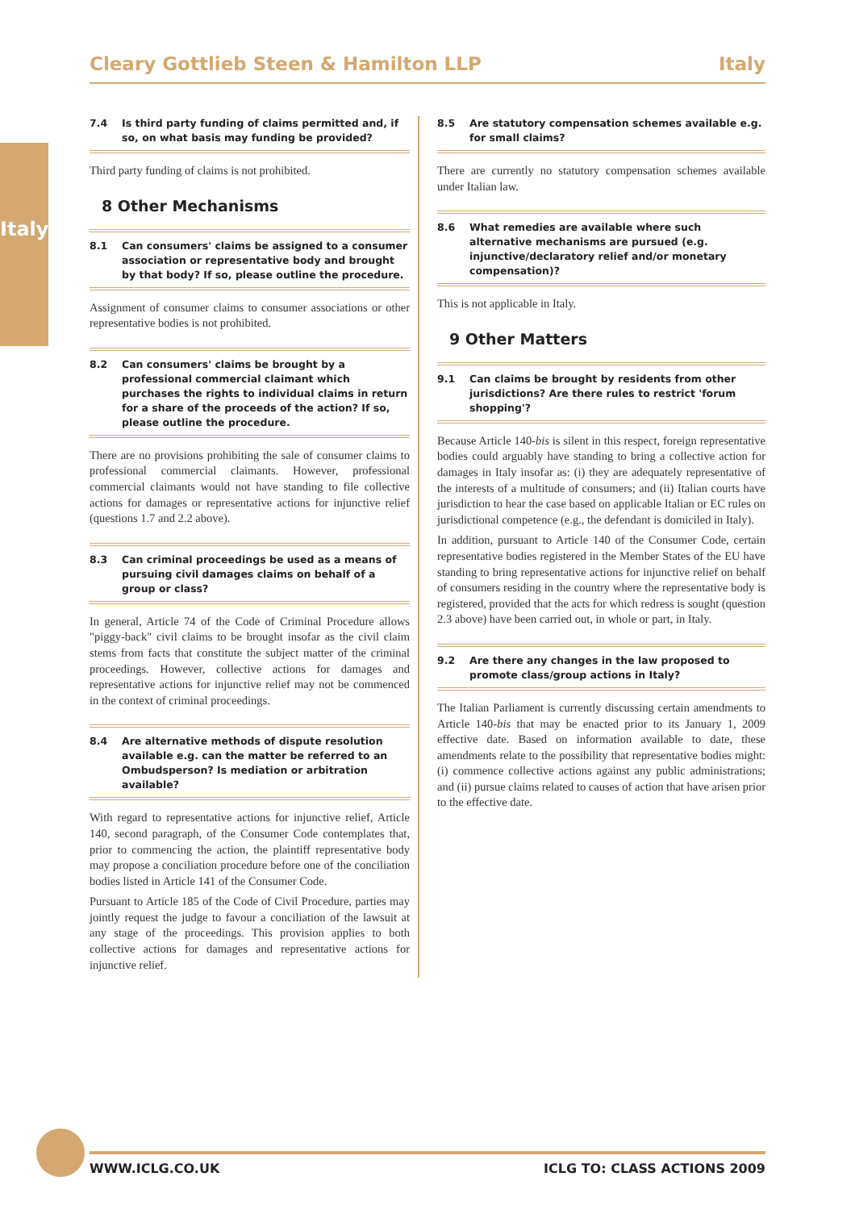Italy
Cleary Gottlieb Steen & Hamilton LLP Italy
7.4 Is third party funding of claims permitted and, if so, on what basis may funding be provided?
Third party funding of claims is not prohibited.
8 Other Mechanisms
8.1 Can consumers' claims be assigned to a consumer association or representative body and brought by that body? If so, please outline the procedure.
Assignment of consumer claims to consumer associations or other representative bodies is not prohibited.
8.2 Can consumers' claims be brought by a professional commercial claimant which purchases the rights to individual claims in return for a share of the proceeds of the action? If so, please outline the procedure.
There are no provisions prohibiting the sale of consumer claims to professional commercial claimants. However, professional commercial claimants would not have standing to file collective actions for damages or representative actions for injunctive relief (questions 1.7 and 2.2 above).
8.3 Can criminal proceedings be used as a means of pursuing civil damages claims on behalf of a group or class?
In general, Article 74 of the Code of Criminal Procedure allows "piggy-back" civil claims to be brought insofar as the civil claim stems from facts that constitute the subject matter of the criminal proceedings. However, collective actions for damages and representative actions for injunctive relief may not be commenced in the context of criminal proceedings.
8.4 Are alternative methods of dispute resolution available e.g. can the matter be referred to an Ombudsperson? Is mediation or arbitration available?
With regard to representative actions for injunctive relief, Article 140, second paragraph, of the Consumer Code contemplates that, prior to commencing the action, the plaintiff representative body may propose a conciliation procedure before one of the conciliation bodies listed in Article 141 of the Consumer Code.
Pursuant to Article 185 of the Code of Civil Procedure, parties may jointly request the judge to favour a conciliation of the lawsuit at any stage of the proceedings. This provision applies to both collective actions for damages and representative actions for injunctive relief.
8.5 Are statutory compensation schemes available e.g. for small claims?
There are currently no statutory compensation schemes available under Italian law.
8.6 What remedies are available where such alternative mechanisms are pursued (e.g. injunctive/declaratory relief and/or monetary compensation)?
This is not applicable in Italy.
9 Other Matters
9.1 Can claims be brought by residents from other jurisdictions? Are there rules to restrict 'forum shopping'?
Because Article 140-bis is silent in this respect, foreign representative bodies could arguably have standing to bring a collective action for damages in Italy insofar as: (i) they are adequately representative of the interests of a multitude of consumers; and (ii) Italian courts have jurisdiction to hear the case based on applicable Italian or EC rules on jurisdictional competence (e.g., the defendant is domiciled in Italy).
In addition, pursuant to Article 140 of the Consumer Code, certain representative bodies registered in the Member States of the EU have standing to bring representative actions for injunctive relief on behalf of consumers residing in the country where the representative body is registered, provided that the acts for which redress is sought (question 2.3 above) have been carried out, in whole or part, in Italy.
9.2 Are there any changes in the law proposed to promote class/group actions in Italy?
The Italian Parliament is currently discussing certain amendments to Article 140-bis that may be enacted prior to its January 1, 2009 effective date. Based on information available to date, these amendments relate to the possibility that representative bodies might: (i) commence collective actions against any public administrations; and (ii) pursue claims related to causes of action that have arisen prior to the effective date.
WWW.ICLG.CO.UK ICLG TO: CLASS ACTIONS 2009